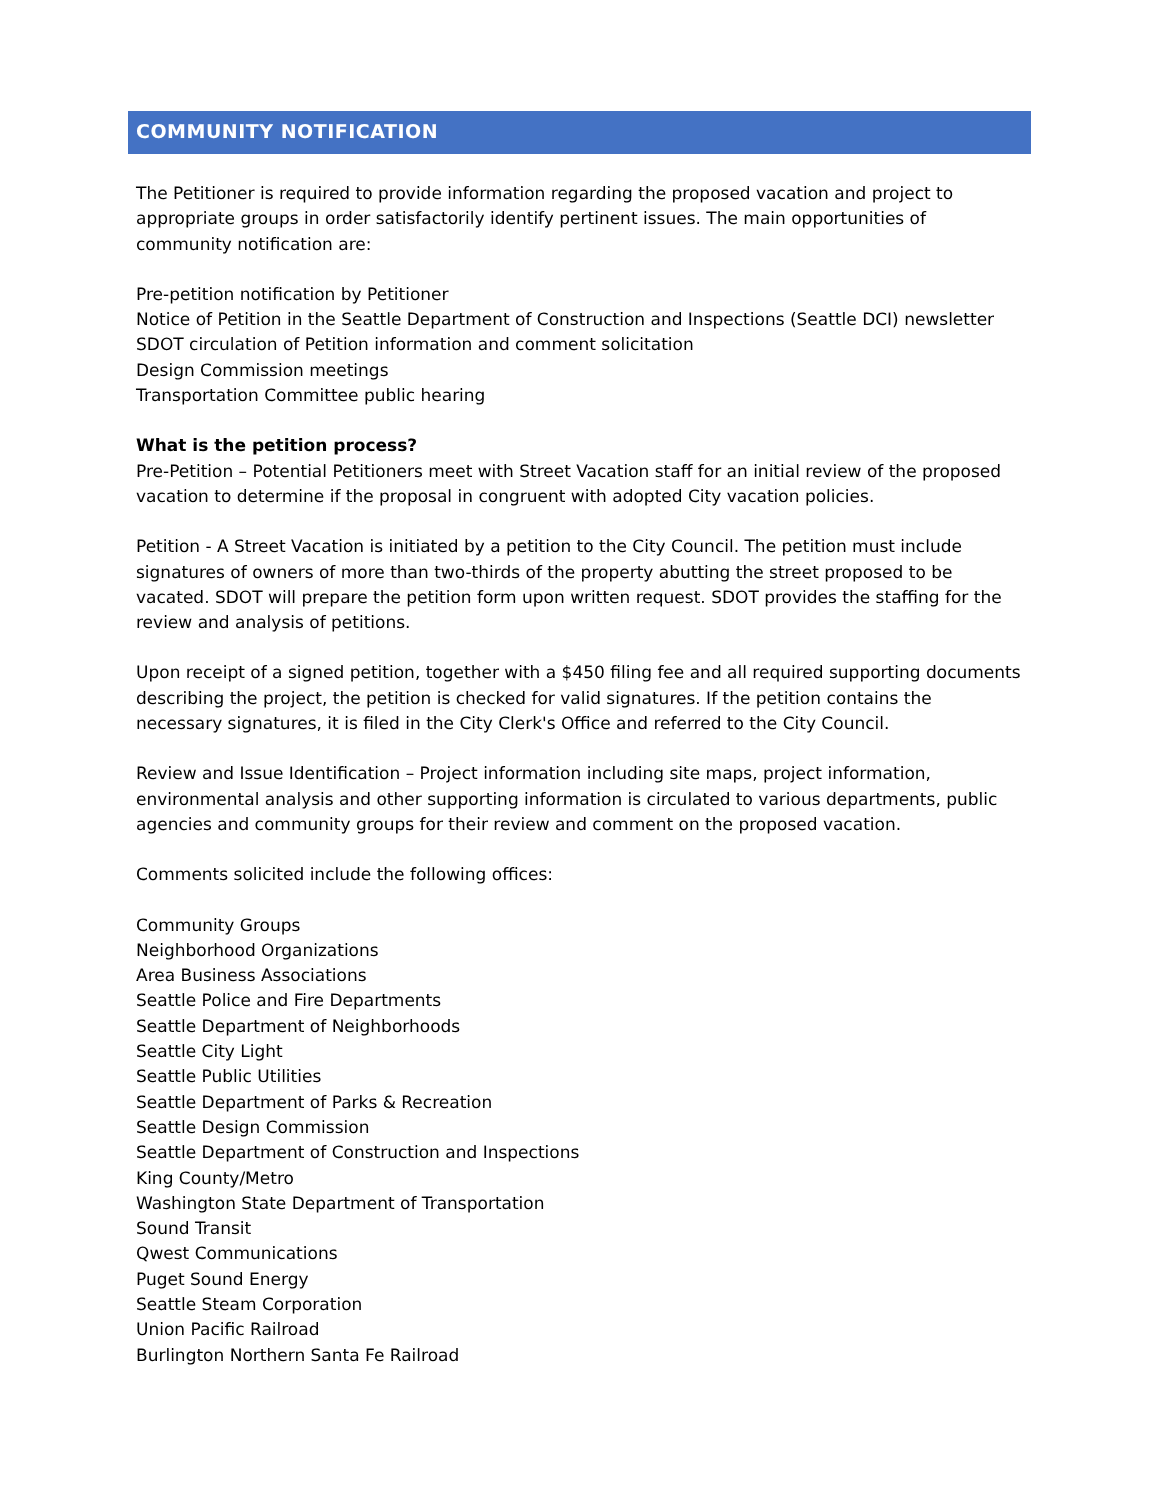COMMUNITY NOTIFICATION
The Petitioner is required to provide information regarding the proposed vacation and project to appropriate groups in order satisfactorily identify pertinent issues. The main opportunities of community notification are:
Pre-petition notification by Petitioner
Notice of Petition in the Seattle Department of Construction and Inspections (Seattle DCI) newsletter
SDOT circulation of Petition information and comment solicitation
Design Commission meetings
Transportation Committee public hearing
What is the petition process?
Pre-Petition – Potential Petitioners meet with Street Vacation staff for an initial review of the proposed vacation to determine if the proposal in congruent with adopted City vacation policies.
Petition - A Street Vacation is initiated by a petition to the City Council. The petition must include signatures of owners of more than two-thirds of the property abutting the street proposed to be vacated. SDOT will prepare the petition form upon written request. SDOT provides the staffing for the review and analysis of petitions.
Upon receipt of a signed petition, together with a $450 filing fee and all required supporting documents describing the project, the petition is checked for valid signatures. If the petition contains the necessary signatures, it is filed in the City Clerk's Office and referred to the City Council.
Review and Issue Identification – Project information including site maps, project information, environmental analysis and other supporting information is circulated to various departments, public agencies and community groups for their review and comment on the proposed vacation.
Comments solicited include the following offices:
Community Groups
Neighborhood Organizations
Area Business Associations
Seattle Police and Fire Departments
Seattle Department of Neighborhoods
Seattle City Light
Seattle Public Utilities
Seattle Department of Parks & Recreation
Seattle Design Commission
Seattle Department of Construction and Inspections
King County/Metro
Washington State Department of Transportation
Sound Transit
Qwest Communications
Puget Sound Energy
Seattle Steam Corporation
Union Pacific Railroad
Burlington Northern Santa Fe Railroad